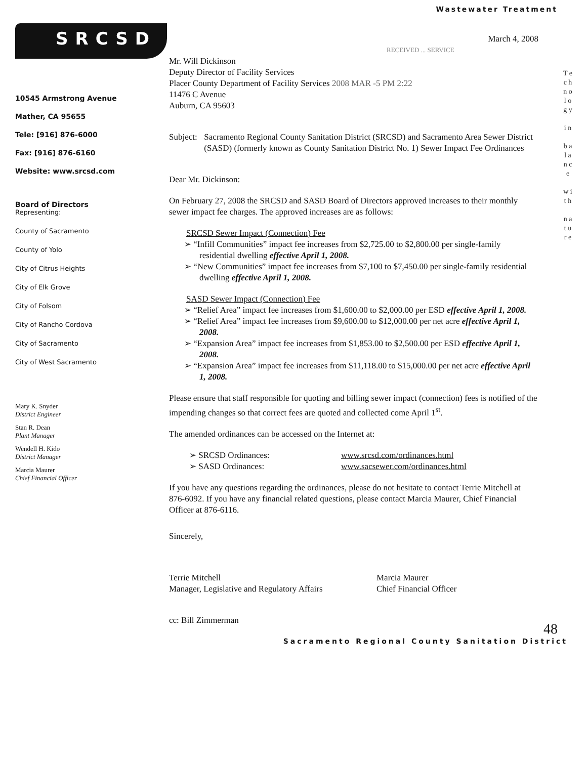Wastewater Treatment
SRCSD
10545 Armstrong Avenue
Mather, CA 95655
Tele: [916] 876-6000
Fax: [916] 876-6160
Website: www.srcsd.com
Board of Directors
Representing:
County of Sacramento
County of Yolo
City of Citrus Heights
City of Elk Grove
City of Folsom
City of Rancho Cordova
City of Sacramento
City of West Sacramento
Mary K. Snyder
District Engineer
Stan R. Dean
Plant Manager
Wendell H. Kido
District Manager
Marcia Maurer
Chief Financial Officer
March 4, 2008
RECEIVED ... SERVICE
Mr. Will Dickinson
Deputy Director of Facility Services
Placer County Department of Facility Services 2008 MAR -5 PM 2:22
11476 C Avenue
Auburn, CA 95603
Subject: Sacramento Regional County Sanitation District (SRCSD) and Sacramento Area Sewer District (SASD) (formerly known as County Sanitation District No. 1) Sewer Impact Fee Ordinances
Dear Mr. Dickinson:
On February 27, 2008 the SRCSD and SASD Board of Directors approved increases to their monthly sewer impact fee charges. The approved increases are as follows:
SRCSD Sewer Impact (Connection) Fee
➢ “Infill Communities” impact fee increases from $2,725.00 to $2,800.00 per single-family residential dwelling effective April 1, 2008.
➢ “New Communities” impact fee increases from $7,100 to $7,450.00 per single-family residential dwelling effective April 1, 2008.
SASD Sewer Impact (Connection) Fee
➢ “Relief Area” impact fee increases from $1,600.00 to $2,000.00 per ESD effective April 1, 2008.
➢ “Relief Area” impact fee increases from $9,600.00 to $12,000.00 per net acre effective April 1, 2008.
➢ “Expansion Area” impact fee increases from $1,853.00 to $2,500.00 per ESD effective April 1, 2008.
➢ “Expansion Area” impact fee increases from $11,118.00 to $15,000.00 per net acre effective April 1, 2008.
Please ensure that staff responsible for quoting and billing sewer impact (connection) fees is notified of the impending changes so that correct fees are quoted and collected come April 1<sup>st</sup>.
The amended ordinances can be accessed on the Internet at:
➢ SRCSD Ordinances: www.srcsd.com/ordinances.html
➢ SASD Ordinances: www.sacsewer.com/ordinances.html
If you have any questions regarding the ordinances, please do not hesitate to contact Terrie Mitchell at 876-6092. If you have any financial related questions, please contact Marcia Maurer, Chief Financial Officer at 876-6116.
Sincerely,
Terrie Mitchell
Manager, Legislative and Regulatory Affairs
Marcia Maurer
Chief Financial Officer
cc: Bill Zimmerman
T e c h n o l o g y
i n
b a l a n c e
w i t h
n a t u r e
48
Sacramento Regional County Sanitation District